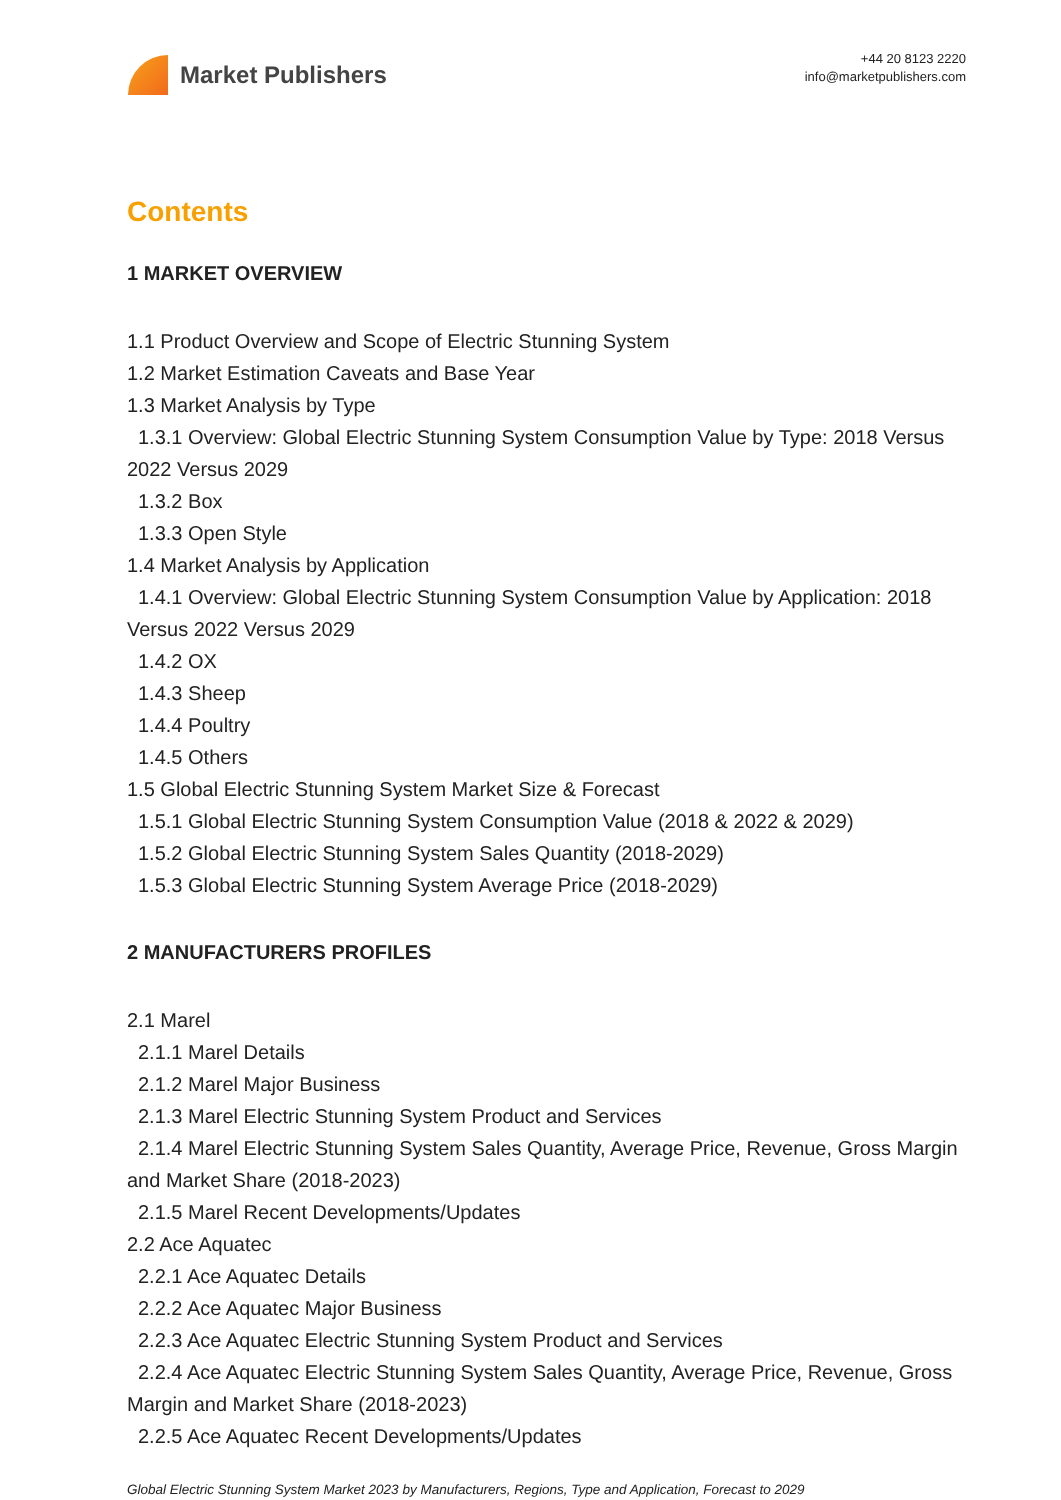Market Publishers
+44 20 8123 2220
info@marketpublishers.com
Contents
1 MARKET OVERVIEW
1.1 Product Overview and Scope of Electric Stunning System
1.2 Market Estimation Caveats and Base Year
1.3 Market Analysis by Type
1.3.1 Overview: Global Electric Stunning System Consumption Value by Type: 2018 Versus 2022 Versus 2029
1.3.2 Box
1.3.3 Open Style
1.4 Market Analysis by Application
1.4.1 Overview: Global Electric Stunning System Consumption Value by Application: 2018 Versus 2022 Versus 2029
1.4.2 OX
1.4.3 Sheep
1.4.4 Poultry
1.4.5 Others
1.5 Global Electric Stunning System Market Size & Forecast
1.5.1 Global Electric Stunning System Consumption Value (2018 & 2022 & 2029)
1.5.2 Global Electric Stunning System Sales Quantity (2018-2029)
1.5.3 Global Electric Stunning System Average Price (2018-2029)
2 MANUFACTURERS PROFILES
2.1 Marel
2.1.1 Marel Details
2.1.2 Marel Major Business
2.1.3 Marel Electric Stunning System Product and Services
2.1.4 Marel Electric Stunning System Sales Quantity, Average Price, Revenue, Gross Margin and Market Share (2018-2023)
2.1.5 Marel Recent Developments/Updates
2.2 Ace Aquatec
2.2.1 Ace Aquatec Details
2.2.2 Ace Aquatec Major Business
2.2.3 Ace Aquatec Electric Stunning System Product and Services
2.2.4 Ace Aquatec Electric Stunning System Sales Quantity, Average Price, Revenue, Gross Margin and Market Share (2018-2023)
2.2.5 Ace Aquatec Recent Developments/Updates
Global Electric Stunning System Market 2023 by Manufacturers, Regions, Type and Application, Forecast to 2029